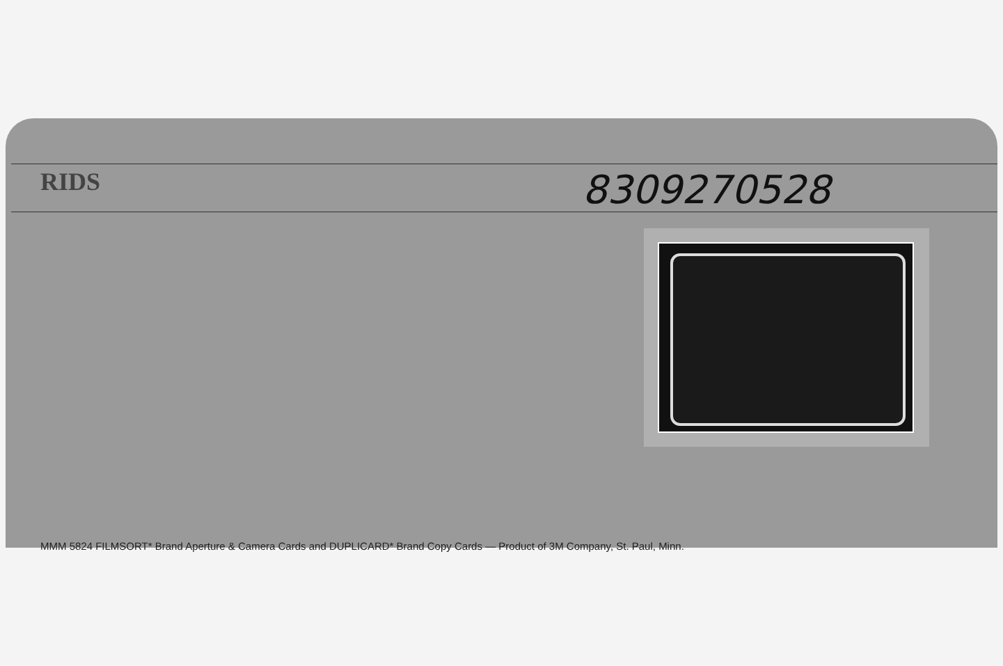RIDS 8309270528
MMM 5824 FILMSORT* Brand Aperture & Camera Cards and DUPLICARD* Brand Copy Cards — Product of 3M Company, St. Paul, Minn.